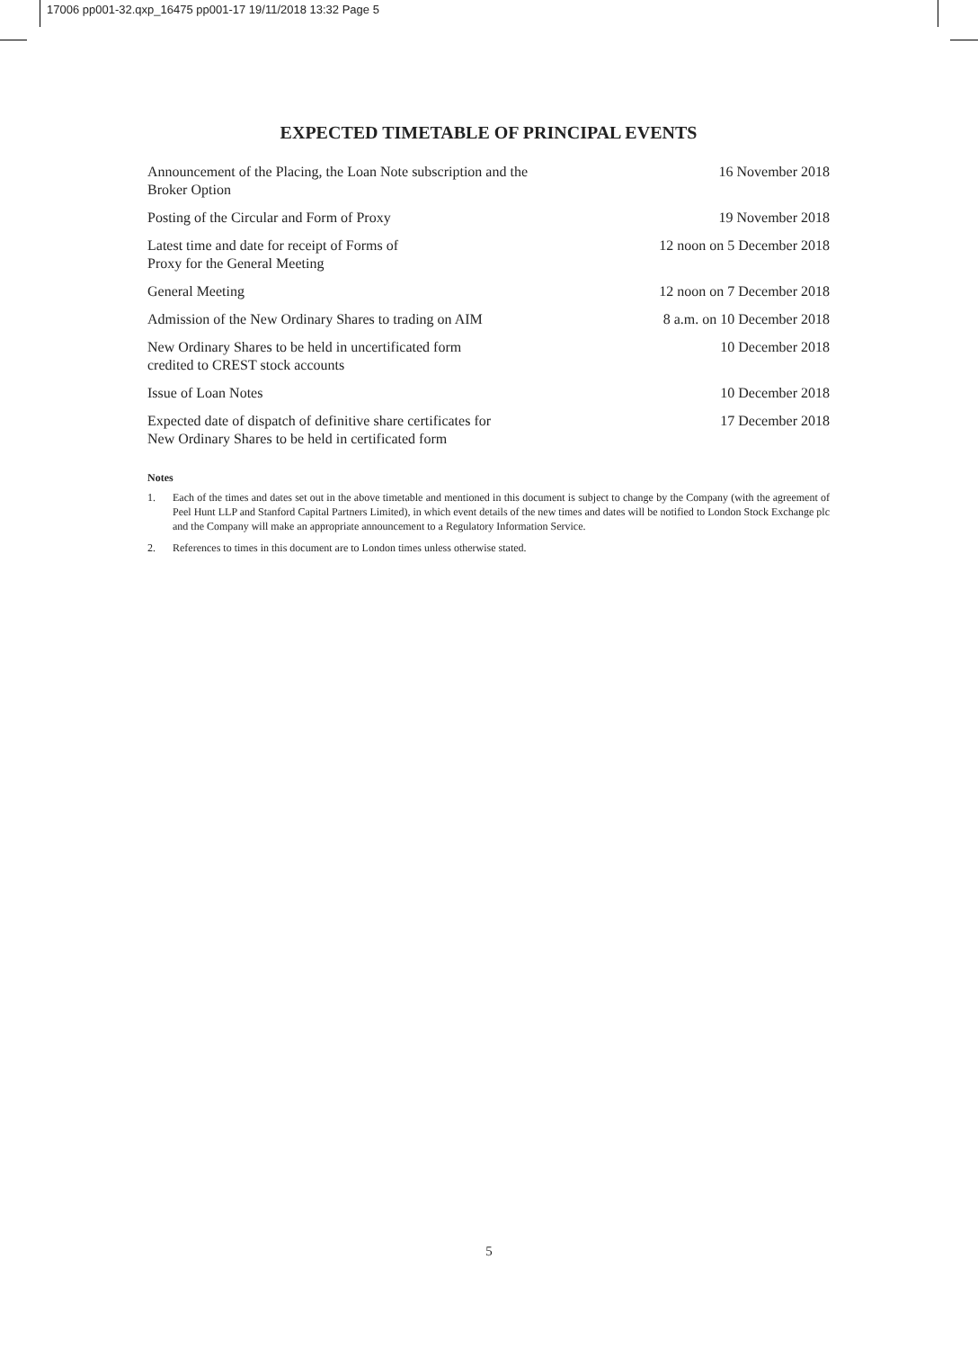17006 pp001-32.qxp_16475 pp001-17 19/11/2018 13:32 Page 5
EXPECTED TIMETABLE OF PRINCIPAL EVENTS
| Announcement of the Placing, the Loan Note subscription and the Broker Option | 16 November 2018 |
| Posting of the Circular and Form of Proxy | 19 November 2018 |
| Latest time and date for receipt of Forms of Proxy for the General Meeting | 12 noon on 5 December 2018 |
| General Meeting | 12 noon on 7 December 2018 |
| Admission of the New Ordinary Shares to trading on AIM | 8 a.m. on 10 December 2018 |
| New Ordinary Shares to be held in uncertificated form credited to CREST stock accounts | 10 December 2018 |
| Issue of Loan Notes | 10 December 2018 |
| Expected date of dispatch of definitive share certificates for New Ordinary Shares to be held in certificated form | 17 December 2018 |
Notes
1. Each of the times and dates set out in the above timetable and mentioned in this document is subject to change by the Company (with the agreement of Peel Hunt LLP and Stanford Capital Partners Limited), in which event details of the new times and dates will be notified to London Stock Exchange plc and the Company will make an appropriate announcement to a Regulatory Information Service.
2. References to times in this document are to London times unless otherwise stated.
5